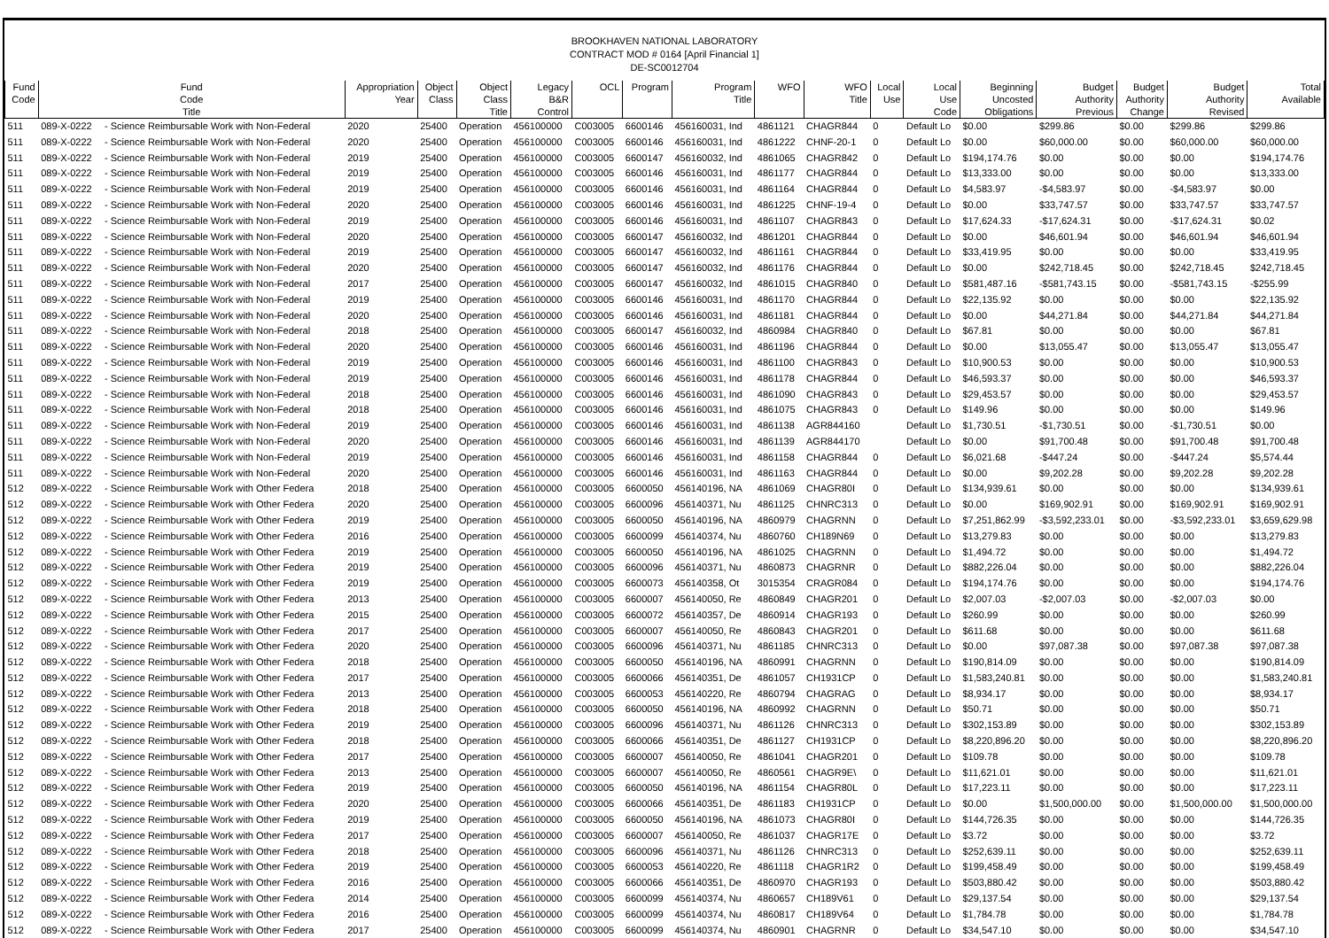BROOKHAVEN NATIONAL LABORATORY
CONTRACT MOD # 0164 [April Financial 1]
DE-SC0012704
| Fund Code | Fund Code Title | | Appropriation Year | Object Class | Object Class Title | Legacy B&R Control | OCL | Program | Program Title | WFO | WFO Title | Local Use | Local Use Code | Beginning Uncosted Obligations | Budget Authority Previous | Budget Authority Change | Budget Authority Revised | Total Available |
| --- | --- | --- | --- | --- | --- | --- | --- | --- | --- | --- | --- | --- | --- | --- | --- | --- | --- | --- |
| 511 | 089-X-0222 | - Science Reimbursable Work with Non-Federal | 2020 | 25400 | Operation | 456100000 | C003005 | 6600146 | 456160031, Ind | 4861121 | CHAGR844 | 0 | Default Lo | $0.00 | $299.86 | $0.00 | $299.86 | $299.86 |
| 511 | 089-X-0222 | - Science Reimbursable Work with Non-Federal | 2020 | 25400 | Operation | 456100000 | C003005 | 6600146 | 456160031, Ind | 4861222 | CHNF-20-1 | 0 | Default Lo | $0.00 | $60,000.00 | $0.00 | $60,000.00 | $60,000.00 |
| 511 | 089-X-0222 | - Science Reimbursable Work with Non-Federal | 2019 | 25400 | Operation | 456100000 | C003005 | 6600147 | 456160032, Ind | 4861065 | CHAGR842 | 0 | Default Lo | $194,174.76 | $0.00 | $0.00 | $0.00 | $194,174.76 |
| 511 | 089-X-0222 | - Science Reimbursable Work with Non-Federal | 2019 | 25400 | Operation | 456100000 | C003005 | 6600146 | 456160031, Ind | 4861177 | CHAGR844 | 0 | Default Lo | $13,333.00 | $0.00 | $0.00 | $0.00 | $13,333.00 |
| 511 | 089-X-0222 | - Science Reimbursable Work with Non-Federal | 2019 | 25400 | Operation | 456100000 | C003005 | 6600146 | 456160031, Ind | 4861164 | CHAGR844 | 0 | Default Lo | $4,583.97 | -$4,583.97 | $0.00 | -$4,583.97 | $0.00 |
| 511 | 089-X-0222 | - Science Reimbursable Work with Non-Federal | 2020 | 25400 | Operation | 456100000 | C003005 | 6600146 | 456160031, Ind | 4861225 | CHNF-19-4 | 0 | Default Lo | $0.00 | $33,747.57 | $0.00 | $33,747.57 | $33,747.57 |
| 511 | 089-X-0222 | - Science Reimbursable Work with Non-Federal | 2019 | 25400 | Operation | 456100000 | C003005 | 6600146 | 456160031, Ind | 4861107 | CHAGR843 | 0 | Default Lo | $17,624.33 | -$17,624.31 | $0.00 | -$17,624.31 | $0.02 |
| 511 | 089-X-0222 | - Science Reimbursable Work with Non-Federal | 2020 | 25400 | Operation | 456100000 | C003005 | 6600147 | 456160032, Ind | 4861201 | CHAGR844 | 0 | Default Lo | $0.00 | $46,601.94 | $0.00 | $46,601.94 | $46,601.94 |
| 511 | 089-X-0222 | - Science Reimbursable Work with Non-Federal | 2019 | 25400 | Operation | 456100000 | C003005 | 6600147 | 456160032, Ind | 4861161 | CHAGR844 | 0 | Default Lo | $33,419.95 | $0.00 | $0.00 | $0.00 | $33,419.95 |
| 511 | 089-X-0222 | - Science Reimbursable Work with Non-Federal | 2020 | 25400 | Operation | 456100000 | C003005 | 6600147 | 456160032, Ind | 4861176 | CHAGR844 | 0 | Default Lo | $0.00 | $242,718.45 | $0.00 | $242,718.45 | $242,718.45 |
| 511 | 089-X-0222 | - Science Reimbursable Work with Non-Federal | 2017 | 25400 | Operation | 456100000 | C003005 | 6600147 | 456160032, Ind | 4861015 | CHAGR840 | 0 | Default Lo | $581,487.16 | -$581,743.15 | $0.00 | -$581,743.15 | -$255.99 |
| 511 | 089-X-0222 | - Science Reimbursable Work with Non-Federal | 2019 | 25400 | Operation | 456100000 | C003005 | 6600146 | 456160031, Ind | 4861170 | CHAGR844 | 0 | Default Lo | $22,135.92 | $0.00 | $0.00 | $0.00 | $22,135.92 |
| 511 | 089-X-0222 | - Science Reimbursable Work with Non-Federal | 2020 | 25400 | Operation | 456100000 | C003005 | 6600146 | 456160031, Ind | 4861181 | CHAGR844 | 0 | Default Lo | $0.00 | $44,271.84 | $0.00 | $44,271.84 | $44,271.84 |
| 511 | 089-X-0222 | - Science Reimbursable Work with Non-Federal | 2018 | 25400 | Operation | 456100000 | C003005 | 6600147 | 456160032, Ind | 4860984 | CHAGR840 | 0 | Default Lo | $67.81 | $0.00 | $0.00 | $0.00 | $67.81 |
| 511 | 089-X-0222 | - Science Reimbursable Work with Non-Federal | 2020 | 25400 | Operation | 456100000 | C003005 | 6600146 | 456160031, Ind | 4861196 | CHAGR844 | 0 | Default Lo | $0.00 | $13,055.47 | $0.00 | $13,055.47 | $13,055.47 |
| 511 | 089-X-0222 | - Science Reimbursable Work with Non-Federal | 2019 | 25400 | Operation | 456100000 | C003005 | 6600146 | 456160031, Ind | 4861100 | CHAGR843 | 0 | Default Lo | $10,900.53 | $0.00 | $0.00 | $0.00 | $10,900.53 |
| 511 | 089-X-0222 | - Science Reimbursable Work with Non-Federal | 2019 | 25400 | Operation | 456100000 | C003005 | 6600146 | 456160031, Ind | 4861178 | CHAGR844 | 0 | Default Lo | $46,593.37 | $0.00 | $0.00 | $0.00 | $46,593.37 |
| 511 | 089-X-0222 | - Science Reimbursable Work with Non-Federal | 2018 | 25400 | Operation | 456100000 | C003005 | 6600146 | 456160031, Ind | 4861090 | CHAGR843 | 0 | Default Lo | $29,453.57 | $0.00 | $0.00 | $0.00 | $29,453.57 |
| 511 | 089-X-0222 | - Science Reimbursable Work with Non-Federal | 2018 | 25400 | Operation | 456100000 | C003005 | 6600146 | 456160031, Ind | 4861075 | CHAGR843 | 0 | Default Lo | $149.96 | $0.00 | $0.00 | $0.00 | $149.96 |
| 511 | 089-X-0222 | - Science Reimbursable Work with Non-Federal | 2019 | 25400 | Operation | 456100000 | C003005 | 6600146 | 456160031, Ind | 4861138 | AGR844160 | | Default Lo | $1,730.51 | -$1,730.51 | $0.00 | -$1,730.51 | $0.00 |
| 511 | 089-X-0222 | - Science Reimbursable Work with Non-Federal | 2020 | 25400 | Operation | 456100000 | C003005 | 6600146 | 456160031, Ind | 4861139 | AGR844170 | | Default Lo | $0.00 | $91,700.48 | $0.00 | $91,700.48 | $91,700.48 |
| 511 | 089-X-0222 | - Science Reimbursable Work with Non-Federal | 2019 | 25400 | Operation | 456100000 | C003005 | 6600146 | 456160031, Ind | 4861158 | CHAGR844 | 0 | Default Lo | $6,021.68 | -$447.24 | $0.00 | -$447.24 | $5,574.44 |
| 511 | 089-X-0222 | - Science Reimbursable Work with Non-Federal | 2020 | 25400 | Operation | 456100000 | C003005 | 6600146 | 456160031, Ind | 4861163 | CHAGR844 | 0 | Default Lo | $0.00 | $9,202.28 | $0.00 | $9,202.28 | $9,202.28 |
| 512 | 089-X-0222 | - Science Reimbursable Work with Other Federa | 2018 | 25400 | Operation | 456100000 | C003005 | 6600050 | 456140196, NA | 4861069 | CHAGR80I | 0 | Default Lo | $134,939.61 | $0.00 | $0.00 | $0.00 | $134,939.61 |
| 512 | 089-X-0222 | - Science Reimbursable Work with Other Federa | 2020 | 25400 | Operation | 456100000 | C003005 | 6600096 | 456140371, Nu | 4861125 | CHNRC313 | 0 | Default Lo | $0.00 | $169,902.91 | $0.00 | $169,902.91 | $169,902.91 |
| 512 | 089-X-0222 | - Science Reimbursable Work with Other Federa | 2019 | 25400 | Operation | 456100000 | C003005 | 6600050 | 456140196, NA | 4860979 | CHAGRNN | 0 | Default Lo | $7,251,862.99 | -$3,592,233.01 | $0.00 | -$3,592,233.01 | $3,659,629.98 |
| 512 | 089-X-0222 | - Science Reimbursable Work with Other Federa | 2016 | 25400 | Operation | 456100000 | C003005 | 6600099 | 456140374, Nu | 4860760 | CH189N69 | 0 | Default Lo | $13,279.83 | $0.00 | $0.00 | $0.00 | $13,279.83 |
| 512 | 089-X-0222 | - Science Reimbursable Work with Other Federa | 2019 | 25400 | Operation | 456100000 | C003005 | 6600050 | 456140196, NA | 4861025 | CHAGRNN | 0 | Default Lo | $1,494.72 | $0.00 | $0.00 | $0.00 | $1,494.72 |
| 512 | 089-X-0222 | - Science Reimbursable Work with Other Federa | 2019 | 25400 | Operation | 456100000 | C003005 | 6600096 | 456140371, Nu | 4860873 | CHAGRNR | 0 | Default Lo | $882,226.04 | $0.00 | $0.00 | $0.00 | $882,226.04 |
| 512 | 089-X-0222 | - Science Reimbursable Work with Other Federa | 2019 | 25400 | Operation | 456100000 | C003005 | 6600073 | 456140358, Ot | 3015354 | CRAGR084 | 0 | Default Lo | $194,174.76 | $0.00 | $0.00 | $0.00 | $194,174.76 |
| 512 | 089-X-0222 | - Science Reimbursable Work with Other Federa | 2013 | 25400 | Operation | 456100000 | C003005 | 6600007 | 456140050, Re | 4860849 | CHAGR201 | 0 | Default Lo | $2,007.03 | -$2,007.03 | $0.00 | -$2,007.03 | $0.00 |
| 512 | 089-X-0222 | - Science Reimbursable Work with Other Federa | 2015 | 25400 | Operation | 456100000 | C003005 | 6600072 | 456140357, De | 4860914 | CHAGR193 | 0 | Default Lo | $260.99 | $0.00 | $0.00 | $0.00 | $260.99 |
| 512 | 089-X-0222 | - Science Reimbursable Work with Other Federa | 2017 | 25400 | Operation | 456100000 | C003005 | 6600007 | 456140050, Re | 4860843 | CHAGR201 | 0 | Default Lo | $611.68 | $0.00 | $0.00 | $0.00 | $611.68 |
| 512 | 089-X-0222 | - Science Reimbursable Work with Other Federa | 2020 | 25400 | Operation | 456100000 | C003005 | 6600096 | 456140371, Nu | 4861185 | CHNRC313 | 0 | Default Lo | $0.00 | $97,087.38 | $0.00 | $97,087.38 | $97,087.38 |
| 512 | 089-X-0222 | - Science Reimbursable Work with Other Federa | 2018 | 25400 | Operation | 456100000 | C003005 | 6600050 | 456140196, NA | 4860991 | CHAGRNN | 0 | Default Lo | $190,814.09 | $0.00 | $0.00 | $0.00 | $190,814.09 |
| 512 | 089-X-0222 | - Science Reimbursable Work with Other Federa | 2017 | 25400 | Operation | 456100000 | C003005 | 6600066 | 456140351, De | 4861057 | CH1931CP | 0 | Default Lo | $1,583,240.81 | $0.00 | $0.00 | $0.00 | $1,583,240.81 |
| 512 | 089-X-0222 | - Science Reimbursable Work with Other Federa | 2013 | 25400 | Operation | 456100000 | C003005 | 6600053 | 456140220, Re | 4860794 | CHAGRAG | 0 | Default Lo | $8,934.17 | $0.00 | $0.00 | $0.00 | $8,934.17 |
| 512 | 089-X-0222 | - Science Reimbursable Work with Other Federa | 2018 | 25400 | Operation | 456100000 | C003005 | 6600050 | 456140196, NA | 4860992 | CHAGRNN | 0 | Default Lo | $50.71 | $0.00 | $0.00 | $0.00 | $50.71 |
| 512 | 089-X-0222 | - Science Reimbursable Work with Other Federa | 2019 | 25400 | Operation | 456100000 | C003005 | 6600096 | 456140371, Nu | 4861126 | CHNRC313 | 0 | Default Lo | $302,153.89 | $0.00 | $0.00 | $0.00 | $302,153.89 |
| 512 | 089-X-0222 | - Science Reimbursable Work with Other Federa | 2018 | 25400 | Operation | 456100000 | C003005 | 6600066 | 456140351, De | 4861127 | CH1931CP | 0 | Default Lo | $8,220,896.20 | $0.00 | $0.00 | $0.00 | $8,220,896.20 |
| 512 | 089-X-0222 | - Science Reimbursable Work with Other Federa | 2017 | 25400 | Operation | 456100000 | C003005 | 6600007 | 456140050, Re | 4861041 | CHAGR201 | 0 | Default Lo | $109.78 | $0.00 | $0.00 | $0.00 | $109.78 |
| 512 | 089-X-0222 | - Science Reimbursable Work with Other Federa | 2013 | 25400 | Operation | 456100000 | C003005 | 6600007 | 456140050, Re | 4860561 | CHAGR9E\ | 0 | Default Lo | $11,621.01 | $0.00 | $0.00 | $0.00 | $11,621.01 |
| 512 | 089-X-0222 | - Science Reimbursable Work with Other Federa | 2019 | 25400 | Operation | 456100000 | C003005 | 6600050 | 456140196, NA | 4861154 | CHAGR80L | 0 | Default Lo | $17,223.11 | $0.00 | $0.00 | $0.00 | $17,223.11 |
| 512 | 089-X-0222 | - Science Reimbursable Work with Other Federa | 2020 | 25400 | Operation | 456100000 | C003005 | 6600066 | 456140351, De | 4861183 | CH1931CP | 0 | Default Lo | $0.00 | $1,500,000.00 | $0.00 | $1,500,000.00 | $1,500,000.00 |
| 512 | 089-X-0222 | - Science Reimbursable Work with Other Federa | 2019 | 25400 | Operation | 456100000 | C003005 | 6600050 | 456140196, NA | 4861073 | CHAGR80I | 0 | Default Lo | $144,726.35 | $0.00 | $0.00 | $0.00 | $144,726.35 |
| 512 | 089-X-0222 | - Science Reimbursable Work with Other Federa | 2017 | 25400 | Operation | 456100000 | C003005 | 6600007 | 456140050, Re | 4861037 | CHAGR17E | 0 | Default Lo | $3.72 | $0.00 | $0.00 | $0.00 | $3.72 |
| 512 | 089-X-0222 | - Science Reimbursable Work with Other Federa | 2018 | 25400 | Operation | 456100000 | C003005 | 6600096 | 456140371, Nu | 4861126 | CHNRC313 | 0 | Default Lo | $252,639.11 | $0.00 | $0.00 | $0.00 | $252,639.11 |
| 512 | 089-X-0222 | - Science Reimbursable Work with Other Federa | 2019 | 25400 | Operation | 456100000 | C003005 | 6600053 | 456140220, Re | 4861118 | CHAGR1R2 | 0 | Default Lo | $199,458.49 | $0.00 | $0.00 | $0.00 | $199,458.49 |
| 512 | 089-X-0222 | - Science Reimbursable Work with Other Federa | 2016 | 25400 | Operation | 456100000 | C003005 | 6600066 | 456140351, De | 4860970 | CHAGR193 | 0 | Default Lo | $503,880.42 | $0.00 | $0.00 | $0.00 | $503,880.42 |
| 512 | 089-X-0222 | - Science Reimbursable Work with Other Federa | 2014 | 25400 | Operation | 456100000 | C003005 | 6600099 | 456140374, Nu | 4860657 | CH189V61 | 0 | Default Lo | $29,137.54 | $0.00 | $0.00 | $0.00 | $29,137.54 |
| 512 | 089-X-0222 | - Science Reimbursable Work with Other Federa | 2016 | 25400 | Operation | 456100000 | C003005 | 6600099 | 456140374, Nu | 4860817 | CH189V64 | 0 | Default Lo | $1,784.78 | $0.00 | $0.00 | $0.00 | $1,784.78 |
| 512 | 089-X-0222 | - Science Reimbursable Work with Other Federa | 2017 | 25400 | Operation | 456100000 | C003005 | 6600099 | 456140374, Nu | 4860901 | CHAGRNR | 0 | Default Lo | $34,547.10 | $0.00 | $0.00 | $0.00 | $34,547.10 |